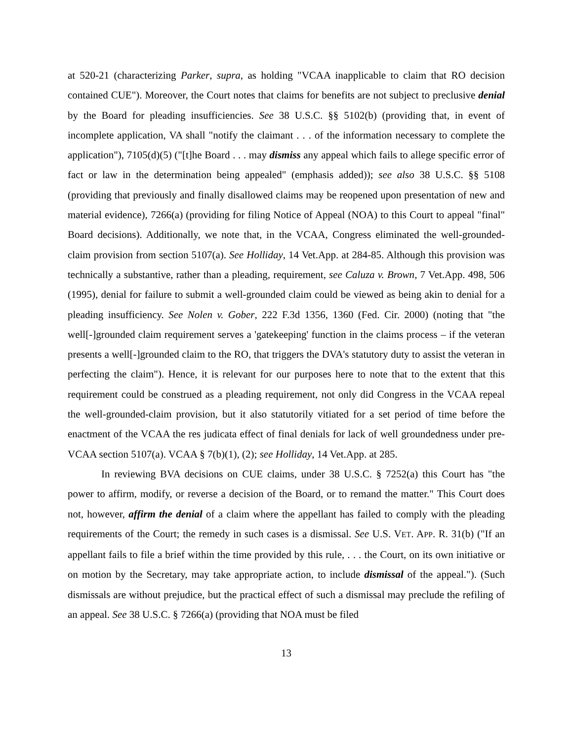at 520-21 (characterizing Parker, supra, as holding "VCAA inapplicable to claim that RO decision contained CUE"). Moreover, the Court notes that claims for benefits are not subject to preclusive denial by the Board for pleading insufficiencies. See 38 U.S.C. §§ 5102(b) (providing that, in event of incomplete application, VA shall "notify the claimant . . . of the information necessary to complete the application"), 7105(d)(5) ("[t]he Board . . . may dismiss any appeal which fails to allege specific error of fact or law in the determination being appealed" (emphasis added)); see also 38 U.S.C. §§ 5108 (providing that previously and finally disallowed claims may be reopened upon presentation of new and material evidence), 7266(a) (providing for filing Notice of Appeal (NOA) to this Court to appeal "final" Board decisions). Additionally, we note that, in the VCAA, Congress eliminated the well-grounded-claim provision from section 5107(a). See Holliday, 14 Vet.App. at 284-85. Although this provision was technically a substantive, rather than a pleading, requirement, see Caluza v. Brown, 7 Vet.App. 498, 506 (1995), denial for failure to submit a well-grounded claim could be viewed as being akin to denial for a pleading insufficiency. See Nolen v. Gober, 222 F.3d 1356, 1360 (Fed. Cir. 2000) (noting that "the well[-]grounded claim requirement serves a 'gatekeeping' function in the claims process – if the veteran presents a well[-]grounded claim to the RO, that triggers the DVA's statutory duty to assist the veteran in perfecting the claim"). Hence, it is relevant for our purposes here to note that to the extent that this requirement could be construed as a pleading requirement, not only did Congress in the VCAA repeal the well-grounded-claim provision, but it also statutorily vitiated for a set period of time before the enactment of the VCAA the res judicata effect of final denials for lack of well groundedness under pre-VCAA section 5107(a). VCAA § 7(b)(1), (2); see Holliday, 14 Vet.App. at 285.
In reviewing BVA decisions on CUE claims, under 38 U.S.C. § 7252(a) this Court has "the power to affirm, modify, or reverse a decision of the Board, or to remand the matter." This Court does not, however, affirm the denial of a claim where the appellant has failed to comply with the pleading requirements of the Court; the remedy in such cases is a dismissal. See U.S. VET. APP. R. 31(b) ("If an appellant fails to file a brief within the time provided by this rule, . . . the Court, on its own initiative or on motion by the Secretary, may take appropriate action, to include dismissal of the appeal."). (Such dismissals are without prejudice, but the practical effect of such a dismissal may preclude the refiling of an appeal. See 38 U.S.C. § 7266(a) (providing that NOA must be filed
13